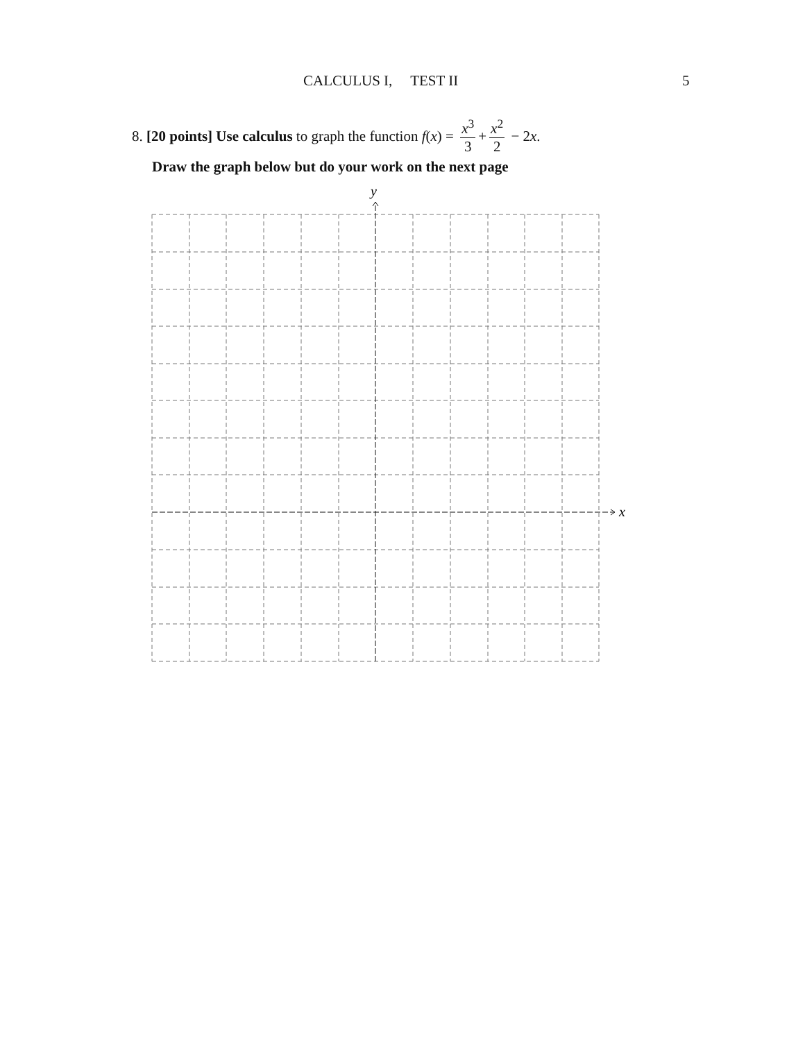CALCULUS I, TEST II 5
8. [20 points] Use calculus to graph the function f (x) = x<sup>3</sup> 3 + x<sup>2</sup> 2 − 2 x.
Draw the graph below but do your work on the next page
x
y